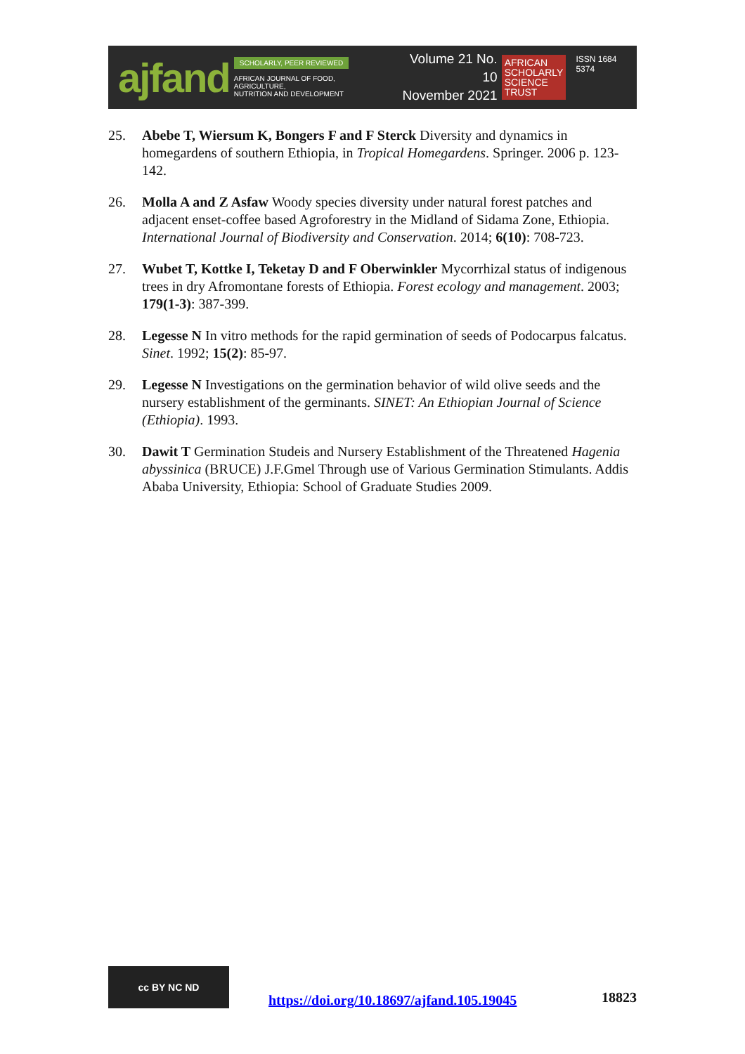ajfand
SCHOLARLY, PEER REVIEWED
AFRICAN JOURNAL OF FOOD, AGRICULTURE,
NUTRITION AND DEVELOPMENT
Volume 21 No. 10
November 2021
AFRICAN
SCHOLARLY
SCIENCE
TRUST
ISSN 1684 5374
25. Abebe T, Wiersum K, Bongers F and F Sterck Diversity and dynamics in homegardens of southern Ethiopia, in Tropical Homegardens. Springer. 2006 p. 123-142.
26. Molla A and Z Asfaw Woody species diversity under natural forest patches and adjacent enset-coffee based Agroforestry in the Midland of Sidama Zone, Ethiopia. International Journal of Biodiversity and Conservation. 2014; 6(10): 708-723.
27. Wubet T, Kottke I, Teketay D and F Oberwinkler Mycorrhizal status of indigenous trees in dry Afromontane forests of Ethiopia. Forest ecology and management. 2003; 179(1-3): 387-399.
28. Legesse N In vitro methods for the rapid germination of seeds of Podocarpus falcatus. Sinet. 1992; 15(2): 85-97.
29. Legesse N Investigations on the germination behavior of wild olive seeds and the nursery establishment of the germinants. SINET: An Ethiopian Journal of Science (Ethiopia). 1993.
30. Dawit T Germination Studeis and Nursery Establishment of the Threatened Hagenia abyssinica (BRUCE) J.F.Gmel Through use of Various Germination Stimulants. Addis Ababa University, Ethiopia: School of Graduate Studies 2009.
cc BY NC ND
https://doi.org/10.18697/ajfand.105.19045 18823